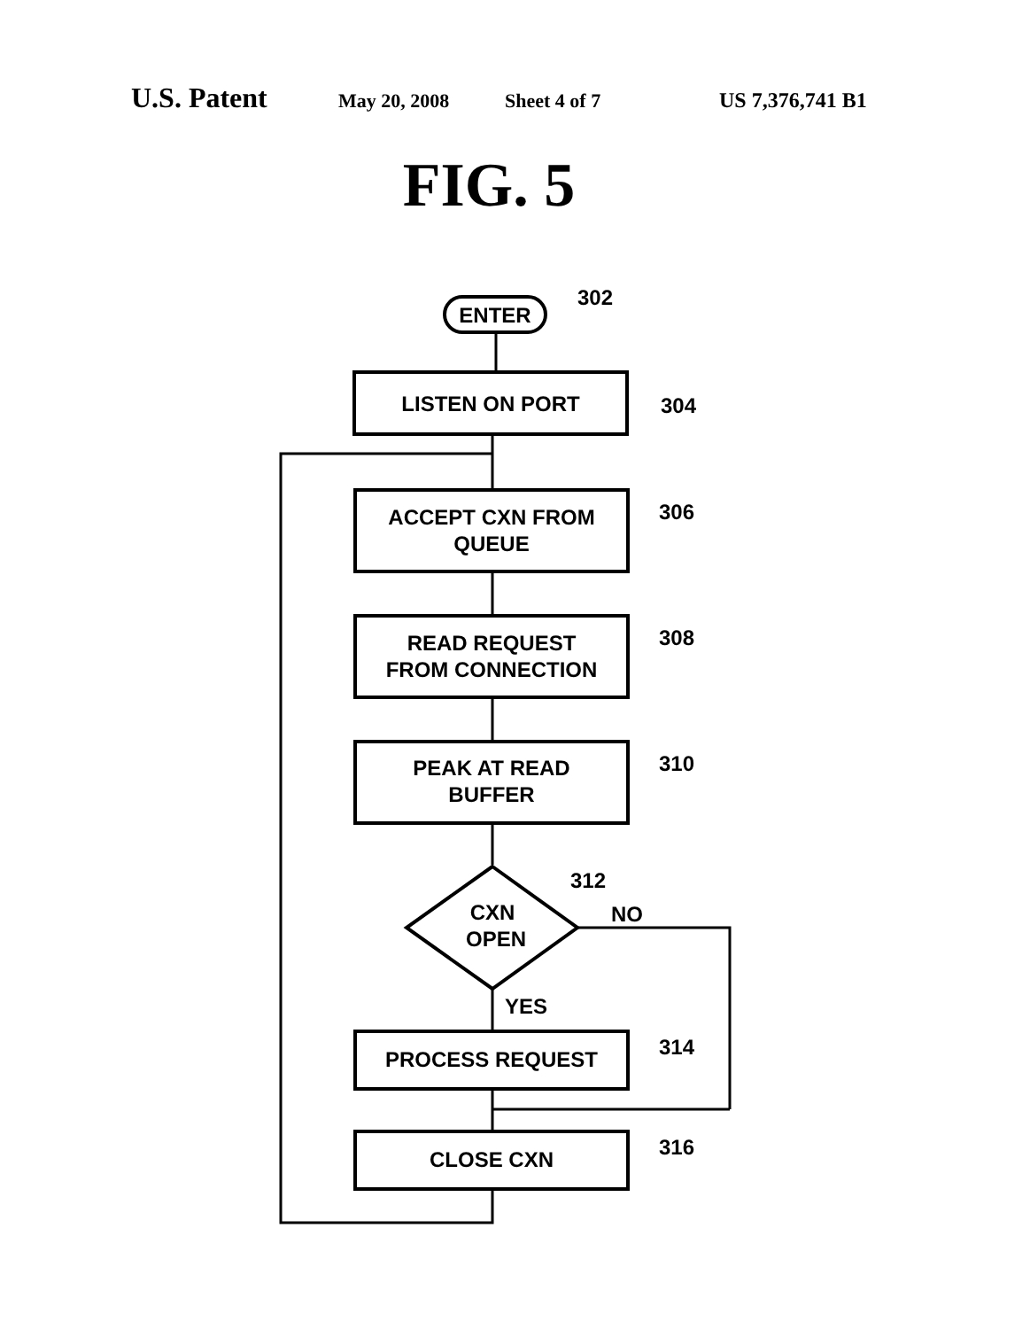U.S. Patent May 20, 2008 Sheet 4 of 7 US 7,376,741 B1
FIG. 5
ENTER
LISTEN ON PORT
ACCEPT CXN FROM
QUEUE
READ REQUEST
FROM CONNECTION
PEAK AT READ
BUFFER
CXN
OPEN
NO
YES
PROCESS REQUEST
CLOSE CXN
302
304
306
308
310
312
314
316